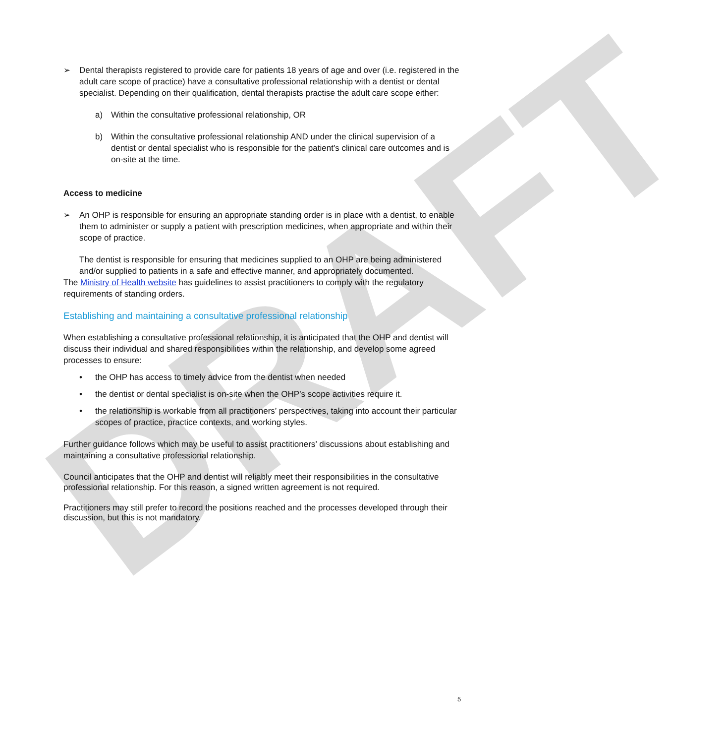DRAFT
➢ Dental therapists registered to provide care for patients 18 years of age and over (i.e. registered in the adult care scope of practice) have a consultative professional relationship with a dentist or dental specialist. Depending on their qualification, dental therapists practise the adult care scope either:
a) Within the consultative professional relationship, OR
b) Within the consultative professional relationship AND under the clinical supervision of a dentist or dental specialist who is responsible for the patient’s clinical care outcomes and is on-site at the time.
Access to medicine
➢ An OHP is responsible for ensuring an appropriate standing order is in place with a dentist, to enable them to administer or supply a patient with prescription medicines, when appropriate and within their scope of practice.
The dentist is responsible for ensuring that medicines supplied to an OHP are being administered and/or supplied to patients in a safe and effective manner, and appropriately documented.
The Ministry of Health website has guidelines to assist practitioners to comply with the regulatory requirements of standing orders.
Establishing and maintaining a consultative professional relationship
When establishing a consultative professional relationship, it is anticipated that the OHP and dentist will discuss their individual and shared responsibilities within the relationship, and develop some agreed processes to ensure:
• the OHP has access to timely advice from the dentist when needed
• the dentist or dental specialist is on-site when the OHP’s scope activities require it.
• the relationship is workable from all practitioners’ perspectives, taking into account their particular scopes of practice, practice contexts, and working styles.
Further guidance follows which may be useful to assist practitioners’ discussions about establishing and maintaining a consultative professional relationship.
Council anticipates that the OHP and dentist will reliably meet their responsibilities in the consultative professional relationship. For this reason, a signed written agreement is not required.
Practitioners may still prefer to record the positions reached and the processes developed through their discussion, but this is not mandatory.
5